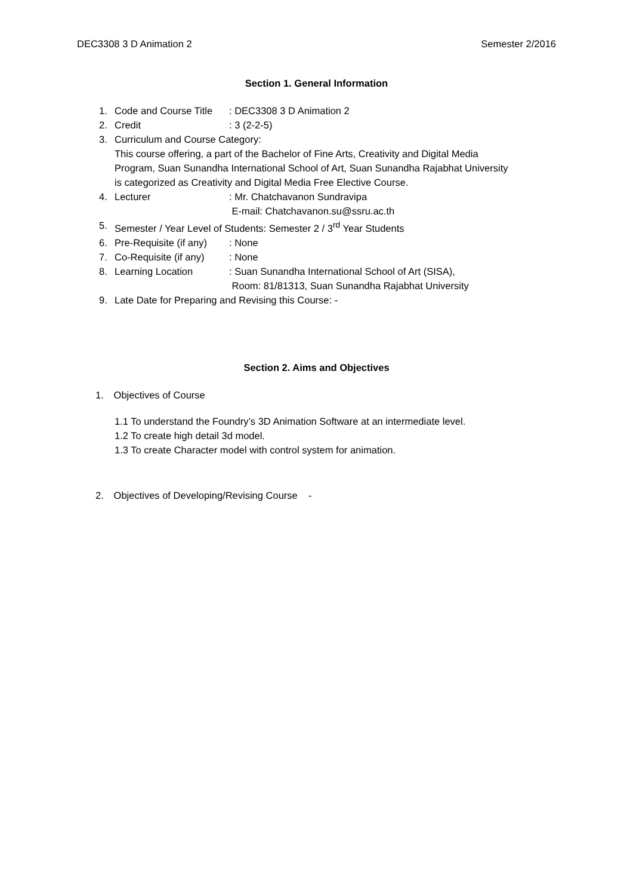DEC3308 3 D Animation 2 Semester 2/2016
Section 1. General Information
1. Code and Course Title: DEC3308 3 D Animation 2
2. Credit: 3 (2-2-5)
3. Curriculum and Course Category:
This course offering, a part of the Bachelor of Fine Arts, Creativity and Digital Media
Program, Suan Sunandha International School of Art, Suan Sunandha Rajabhat University
is categorized as Creativity and Digital Media Free Elective Course.
4. Lecturer: Mr. Chatchavanon Sundravipa
E-mail: Chatchavanon.su@ssru.ac.th
5. Semester / Year Level of Students: Semester 2 / 3<sup>rd</sup> Year Students
6. Pre-Requisite (if any): None
7. Co-Requisite (if any): None
8. Learning Location: Suan Sunandha International School of Art (SISA),
Room: 81/81313, Suan Sunandha Rajabhat University
9. Late Date for Preparing and Revising this Course: -
Section 2. Aims and Objectives
1. Objectives of Course
1.1 To understand the Foundry’s 3D Animation Software at an intermediate level.
1.2 To create high detail 3d model.
1.3 To create Character model with control system for animation.
2. Objectives of Developing/Revising Course -